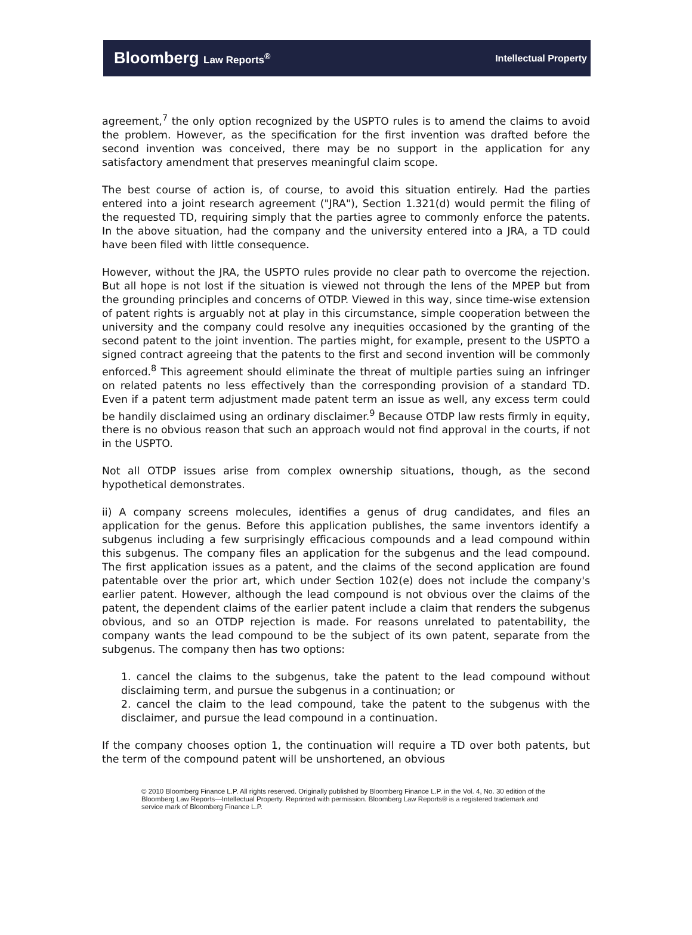Bloomberg Law Reports<sup>®</sup> Intellectual Property
agreement,<sup>7</sup> the only option recognized by the USPTO rules is to amend the claims to avoid the problem. However, as the specification for the first invention was drafted before the second invention was conceived, there may be no support in the application for any satisfactory amendment that preserves meaningful claim scope.
The best course of action is, of course, to avoid this situation entirely. Had the parties entered into a joint research agreement ("JRA"), Section 1.321(d) would permit the filing of the requested TD, requiring simply that the parties agree to commonly enforce the patents. In the above situation, had the company and the university entered into a JRA, a TD could have been filed with little consequence.
However, without the JRA, the USPTO rules provide no clear path to overcome the rejection. But all hope is not lost if the situation is viewed not through the lens of the MPEP but from the grounding principles and concerns of OTDP. Viewed in this way, since time-wise extension of patent rights is arguably not at play in this circumstance, simple cooperation between the university and the company could resolve any inequities occasioned by the granting of the second patent to the joint invention. The parties might, for example, present to the USPTO a signed contract agreeing that the patents to the first and second invention will be commonly enforced.<sup>8</sup> This agreement should eliminate the threat of multiple parties suing an infringer on related patents no less effectively than the corresponding provision of a standard TD. Even if a patent term adjustment made patent term an issue as well, any excess term could be handily disclaimed using an ordinary disclaimer.<sup>9</sup> Because OTDP law rests firmly in equity, there is no obvious reason that such an approach would not find approval in the courts, if not in the USPTO.
Not all OTDP issues arise from complex ownership situations, though, as the second hypothetical demonstrates.
ii) A company screens molecules, identifies a genus of drug candidates, and files an application for the genus. Before this application publishes, the same inventors identify a subgenus including a few surprisingly efficacious compounds and a lead compound within this subgenus. The company files an application for the subgenus and the lead compound. The first application issues as a patent, and the claims of the second application are found patentable over the prior art, which under Section 102(e) does not include the company's earlier patent. However, although the lead compound is not obvious over the claims of the patent, the dependent claims of the earlier patent include a claim that renders the subgenus obvious, and so an OTDP rejection is made. For reasons unrelated to patentability, the company wants the lead compound to be the subject of its own patent, separate from the subgenus. The company then has two options:
1. cancel the claims to the subgenus, take the patent to the lead compound without disclaiming term, and pursue the subgenus in a continuation; or
2. cancel the claim to the lead compound, take the patent to the subgenus with the disclaimer, and pursue the lead compound in a continuation.
If the company chooses option 1, the continuation will require a TD over both patents, but the term of the compound patent will be unshortened, an obvious
© 2010 Bloomberg Finance L.P. All rights reserved. Originally published by Bloomberg Finance L.P. in the Vol. 4, No. 30 edition of the Bloomberg Law Reports—Intellectual Property. Reprinted with permission. Bloomberg Law Reports® is a registered trademark and service mark of Bloomberg Finance L.P.